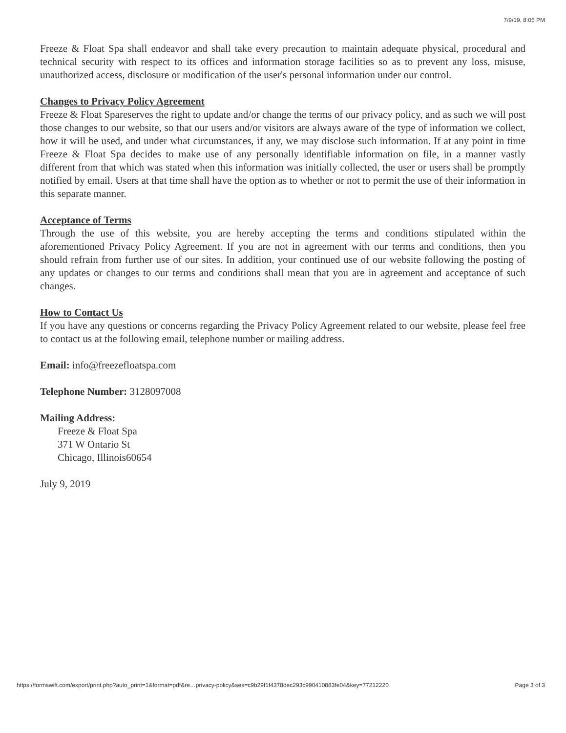7/9/19, 8:05 PM
Freeze & Float Spa shall endeavor and shall take every precaution to maintain adequate physical, procedural and technical security with respect to its offices and information storage facilities so as to prevent any loss, misuse, unauthorized access, disclosure or modification of the user's personal information under our control.
Changes to Privacy Policy Agreement
Freeze & Float Spareserves the right to update and/or change the terms of our privacy policy, and as such we will post those changes to our website, so that our users and/or visitors are always aware of the type of information we collect, how it will be used, and under what circumstances, if any, we may disclose such information. If at any point in time Freeze & Float Spa decides to make use of any personally identifiable information on file, in a manner vastly different from that which was stated when this information was initially collected, the user or users shall be promptly notified by email. Users at that time shall have the option as to whether or not to permit the use of their information in this separate manner.
Acceptance of Terms
Through the use of this website, you are hereby accepting the terms and conditions stipulated within the aforementioned Privacy Policy Agreement. If you are not in agreement with our terms and conditions, then you should refrain from further use of our sites. In addition, your continued use of our website following the posting of any updates or changes to our terms and conditions shall mean that you are in agreement and acceptance of such changes.
How to Contact Us
If you have any questions or concerns regarding the Privacy Policy Agreement related to our website, please feel free to contact us at the following email, telephone number or mailing address.
Email: info@freezefloatspa.com
Telephone Number: 3128097008
Mailing Address:
Freeze & Float Spa
371 W Ontario St
Chicago, Illinois60654
July 9, 2019
https://formswift.com/export/print.php?auto_print=1&format=pdf&re…privacy-policy&ses=c9b29f1f4378dec293c990410883fe04&key=77212220 Page 3 of 3